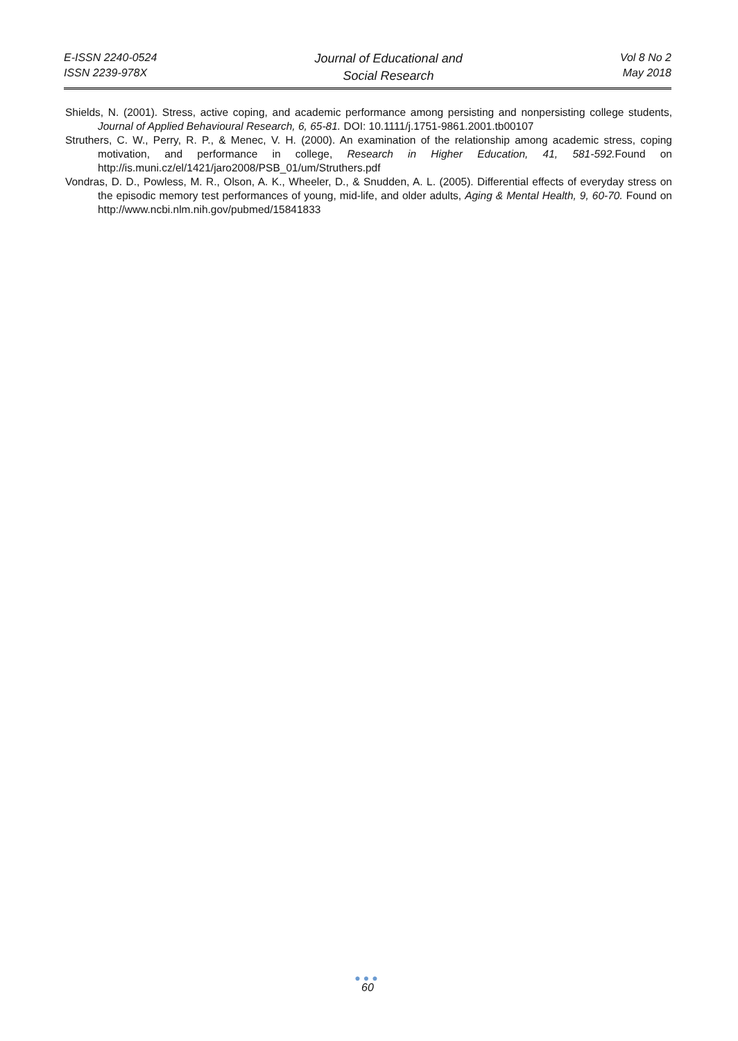E-ISSN 2240-0524
ISSN 2239-978X
Journal of Educational and
Social Research
Vol 8 No 2
May 2018
Shields, N. (2001). Stress, active coping, and academic performance among persisting and nonpersisting college students, Journal of Applied Behavioural Research, 6, 65-81. DOI: 10.1111/j.1751-9861.2001.tb00107
Struthers, C. W., Perry, R. P., & Menec, V. H. (2000). An examination of the relationship among academic stress, coping motivation, and performance in college, Research in Higher Education, 41, 581-592. Found on http://is.muni.cz/el/1421/jaro2008/PSB_01/um/Struthers.pdf
Vondras, D. D., Powless, M. R., Olson, A. K., Wheeler, D., & Snudden, A. L. (2005). Differential effects of everyday stress on the episodic memory test performances of young, mid-life, and older adults, Aging & Mental Health, 9, 60-70. Found on http://www.ncbi.nlm.nih.gov/pubmed/15841833
●●●
60